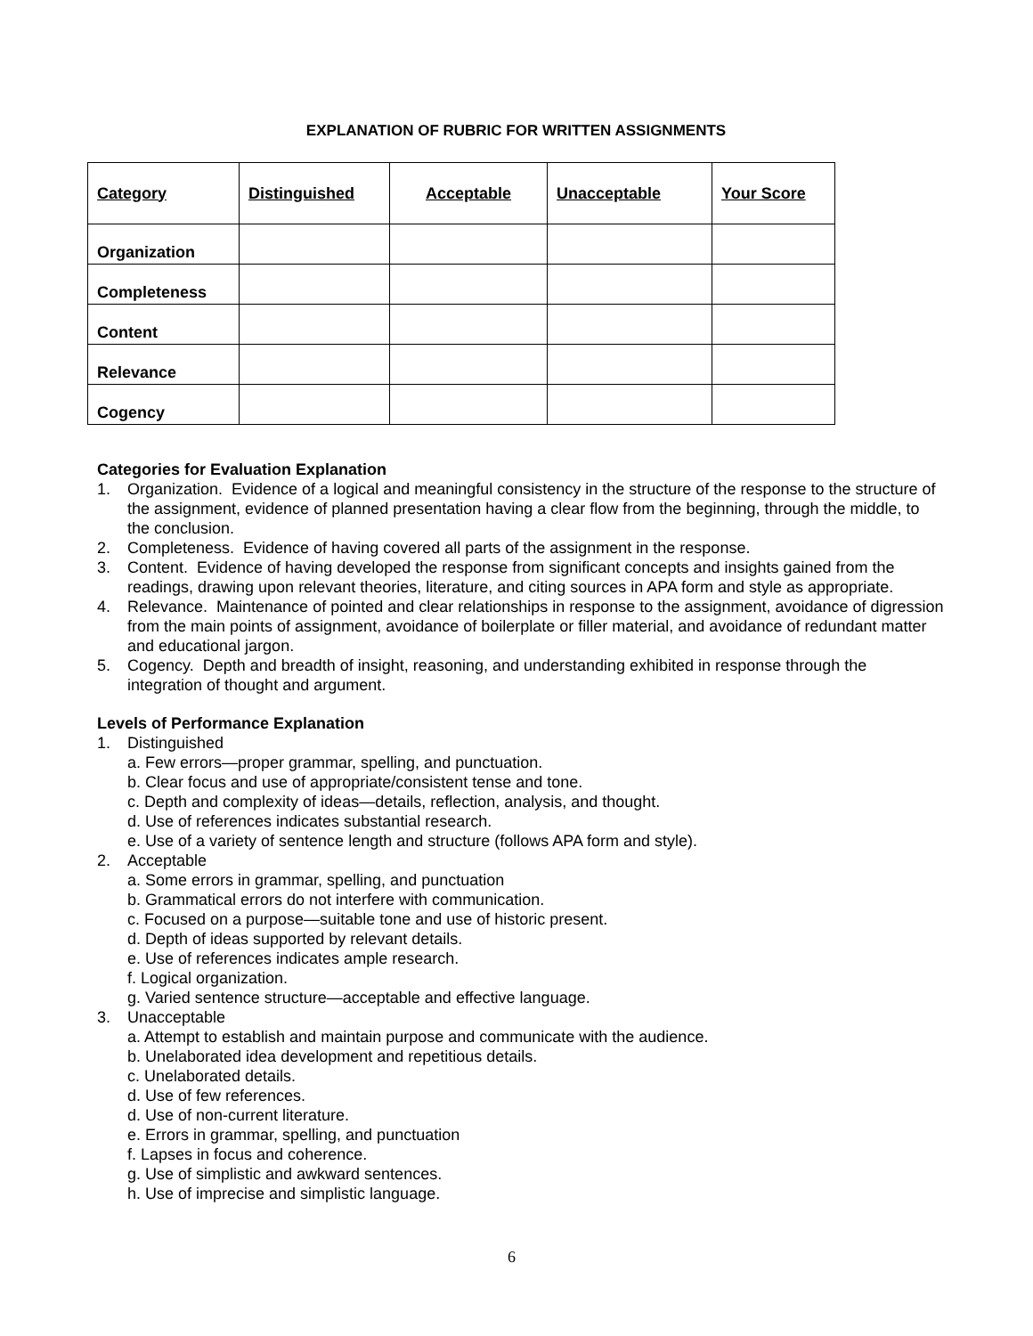EXPLANATION OF RUBRIC FOR WRITTEN ASSIGNMENTS
| Category | Distinguished | Acceptable | Unacceptable | Your Score |
| --- | --- | --- | --- | --- |
| Organization | | | | |
| Completeness | | | | |
| Content | | | | |
| Relevance | | | | |
| Cogency | | | | |
Categories for Evaluation Explanation
1. Organization. Evidence of a logical and meaningful consistency in the structure of the response to the structure of the assignment, evidence of planned presentation having a clear flow from the beginning, through the middle, to the conclusion.
2. Completeness. Evidence of having covered all parts of the assignment in the response.
3. Content. Evidence of having developed the response from significant concepts and insights gained from the readings, drawing upon relevant theories, literature, and citing sources in APA form and style as appropriate.
4. Relevance. Maintenance of pointed and clear relationships in response to the assignment, avoidance of digression from the main points of assignment, avoidance of boilerplate or filler material, and avoidance of redundant matter and educational jargon.
5. Cogency. Depth and breadth of insight, reasoning, and understanding exhibited in response through the integration of thought and argument.
Levels of Performance Explanation
1. Distinguished
a. Few errors—proper grammar, spelling, and punctuation.
b. Clear focus and use of appropriate/consistent tense and tone.
c. Depth and complexity of ideas—details, reflection, analysis, and thought.
d. Use of references indicates substantial research.
e. Use of a variety of sentence length and structure (follows APA form and style).
2. Acceptable
a. Some errors in grammar, spelling, and punctuation
b. Grammatical errors do not interfere with communication.
c. Focused on a purpose—suitable tone and use of historic present.
d. Depth of ideas supported by relevant details.
e. Use of references indicates ample research.
f. Logical organization.
g. Varied sentence structure—acceptable and effective language.
3. Unacceptable
a. Attempt to establish and maintain purpose and communicate with the audience.
b. Unelaborated idea development and repetitious details.
c. Unelaborated details.
d. Use of few references.
d. Use of non-current literature.
e. Errors in grammar, spelling, and punctuation
f. Lapses in focus and coherence.
g. Use of simplistic and awkward sentences.
h. Use of imprecise and simplistic language.
6